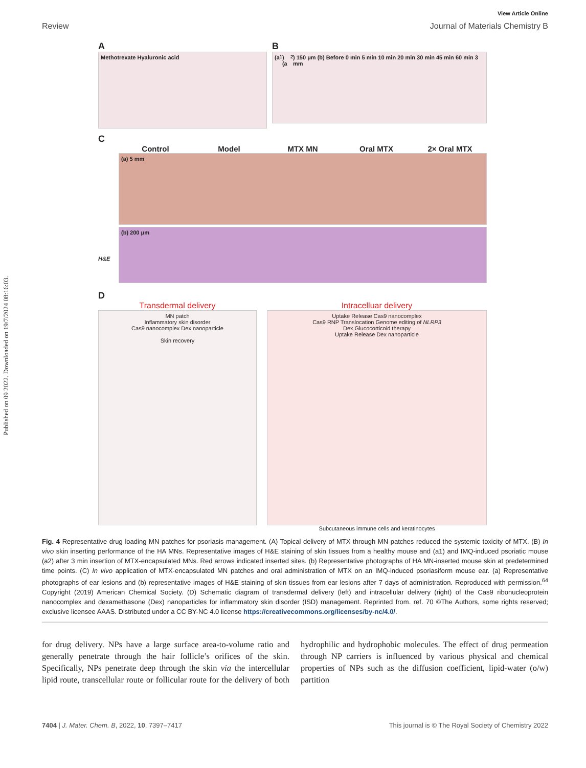Published on 09 2022. Downloaded on 19/7/2024 08:16:03.
View Article Online
Review Journal of Materials Chemistry B
A
Methotrexate Hyaluronic acid
B
(a<sub>1</sub>) (a<sub>2</sub>) 150 μm (b) Before 0 min 5 min 10 min 20 min 30 min 45 min 60 min 3 mm
C
Control Model MTX MN Oral MTX 2× Oral MTX
H&E
(a) 5 mm
(b) 200 μm
D
Transdermal delivery
MN patch
Inflammatory skin disorder
Cas9 nanocomplex Dex nanoparticle
Skin recovery
Intracelluar delivery
Uptake Release Cas9 nanocomplex
Cas9 RNP Translocation Genome editing of NLRP3
Dex Glucocorticoid therapy
Uptake Release Dex nanoparticle
Subcutaneous immune cells and keratinocytes
Fig. 4 Representative drug loading MN patches for psoriasis management. (A) Topical delivery of MTX through MN patches reduced the systemic toxicity of MTX. (B) In vivo skin inserting performance of the HA MNs. Representative images of H&E staining of skin tissues from a healthy mouse and (a1) and IMQ-induced psoriatic mouse (a2) after 3 min insertion of MTX-encapsulated MNs. Red arrows indicated inserted sites. (b) Representative photographs of HA MN-inserted mouse skin at predetermined time points. (C) In vivo application of MTX-encapsulated MN patches and oral administration of MTX on an IMQ-induced psoriasiform mouse ear. (a) Representative photographs of ear lesions and (b) representative images of H&E staining of skin tissues from ear lesions after 7 days of administration. Reproduced with permission.<sup>64</sup> Copyright (2019) American Chemical Society. (D) Schematic diagram of transdermal delivery (left) and intracellular delivery (right) of the Cas9 ribonucleoprotein nanocomplex and dexamethasone (Dex) nanoparticles for inflammatory skin disorder (ISD) management. Reprinted from. ref. 70 ©The Authors, some rights reserved; exclusive licensee AAAS. Distributed under a CC BY-NC 4.0 license https://creativecommons.org/licenses/by-nc/4.0/.
for drug delivery. NPs have a large surface area-to-volume ratio and generally penetrate through the hair follicle’s orifices of the skin. Specifically, NPs penetrate deep through the skin via the intercellular lipid route, transcellular route or follicular route for the delivery of both hydrophilic and hydrophobic molecules. The effect of drug permeation through NP carriers is influenced by various physical and chemical properties of NPs such as the diffusion coefficient, lipid-water (o/w) partition
7404 | J. Mater. Chem. B, 2022, 10, 7397–7417 This journal is © The Royal Society of Chemistry 2022